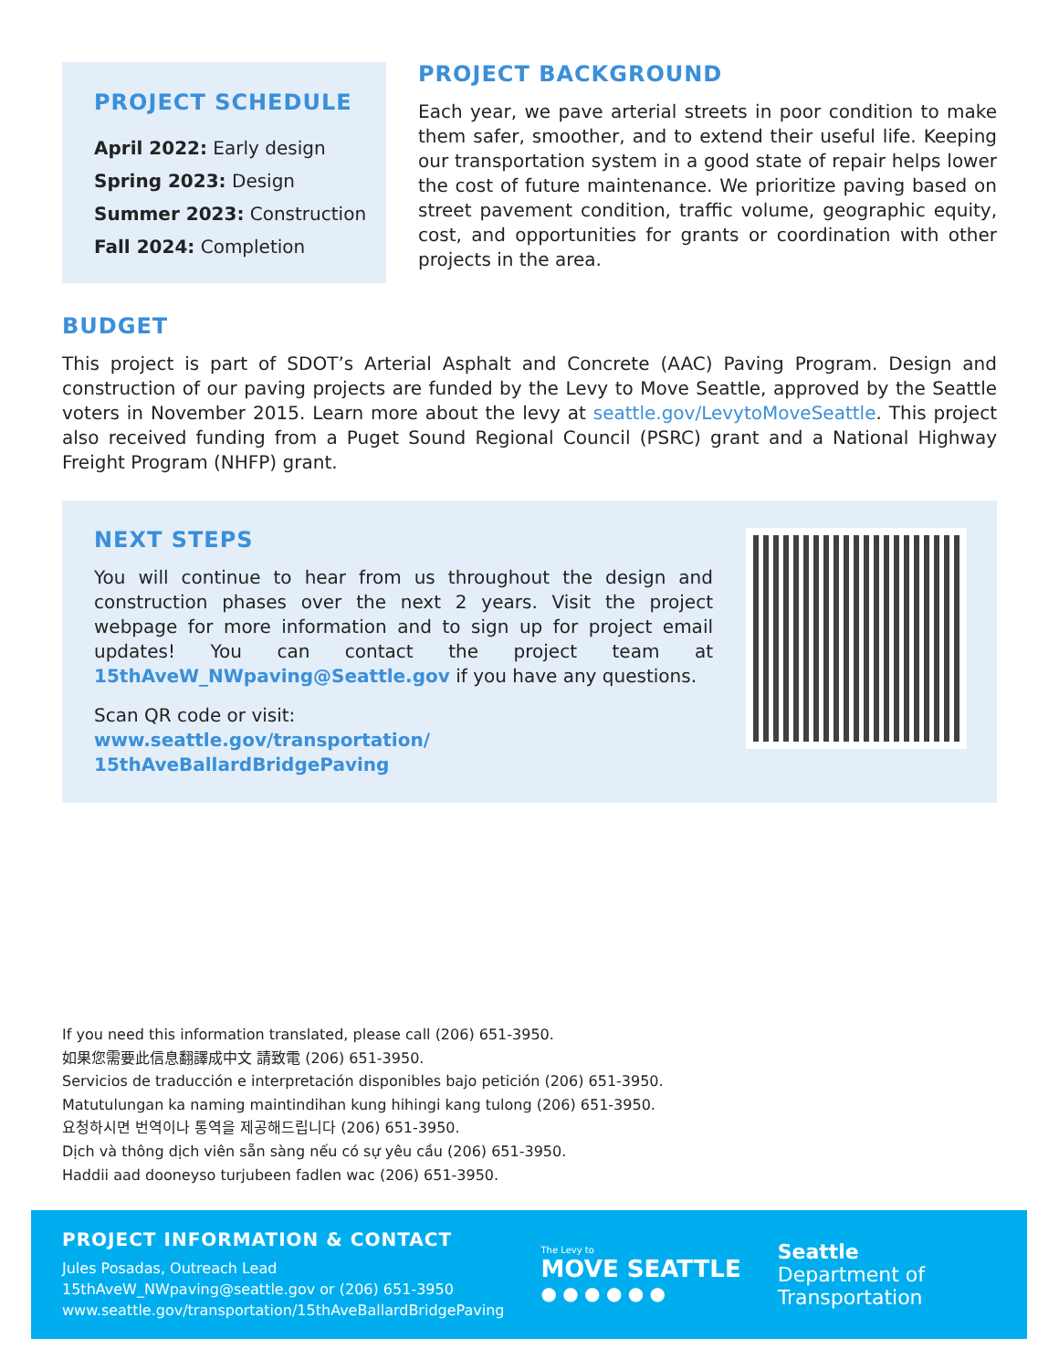PROJECT SCHEDULE
April 2022: Early design
Spring 2023: Design
Summer 2023: Construction
Fall 2024: Completion
PROJECT BACKGROUND
Each year, we pave arterial streets in poor condition to make them safer, smoother, and to extend their useful life. Keeping our transportation system in a good state of repair helps lower the cost of future maintenance. We prioritize paving based on street pavement condition, traffic volume, geographic equity, cost, and opportunities for grants or coordination with other projects in the area.
BUDGET
This project is part of SDOT’s Arterial Asphalt and Concrete (AAC) Paving Program. Design and construction of our paving projects are funded by the Levy to Move Seattle, approved by the Seattle voters in November 2015. Learn more about the levy at seattle.gov/LevytoMoveSeattle. This project also received funding from a Puget Sound Regional Council (PSRC) grant and a National Highway Freight Program (NHFP) grant.
NEXT STEPS
You will continue to hear from us throughout the design and construction phases over the next 2 years. Visit the project webpage for more information and to sign up for project email updates! You can contact the project team at 15thAveW_NWpaving@Seattle.gov if you have any questions.
Scan QR code or visit:
www.seattle.gov/transportation/ 15thAveBallardBridgePaving
If you need this information translated, please call (206) 651-3950.
如果您需要此信息翻譯成中文 請致電 (206) 651-3950.
Servicios de traducción e interpretación disponibles bajo petición (206) 651-3950.
Matutulungan ka naming maintindihan kung hihingi kang tulong (206) 651-3950.
요청하시면 번역이나 통역을 제공해드립니다 (206) 651-3950.
Dịch và thông dịch viên sẵn sàng nếu có sự yêu cầu (206) 651-3950.
Haddii aad dooneyso turjubeen fadlen wac (206) 651-3950.
PROJECT INFORMATION & CONTACT
Jules Posadas, Outreach Lead
15thAveW_NWpaving@seattle.gov or (206) 651-3950
www.seattle.gov/transportation/15thAveBallardBridgePaving
The Levy to
MOVE SEATTLE
● ● ● ● ● ●
Seattle
Department of
Transportation